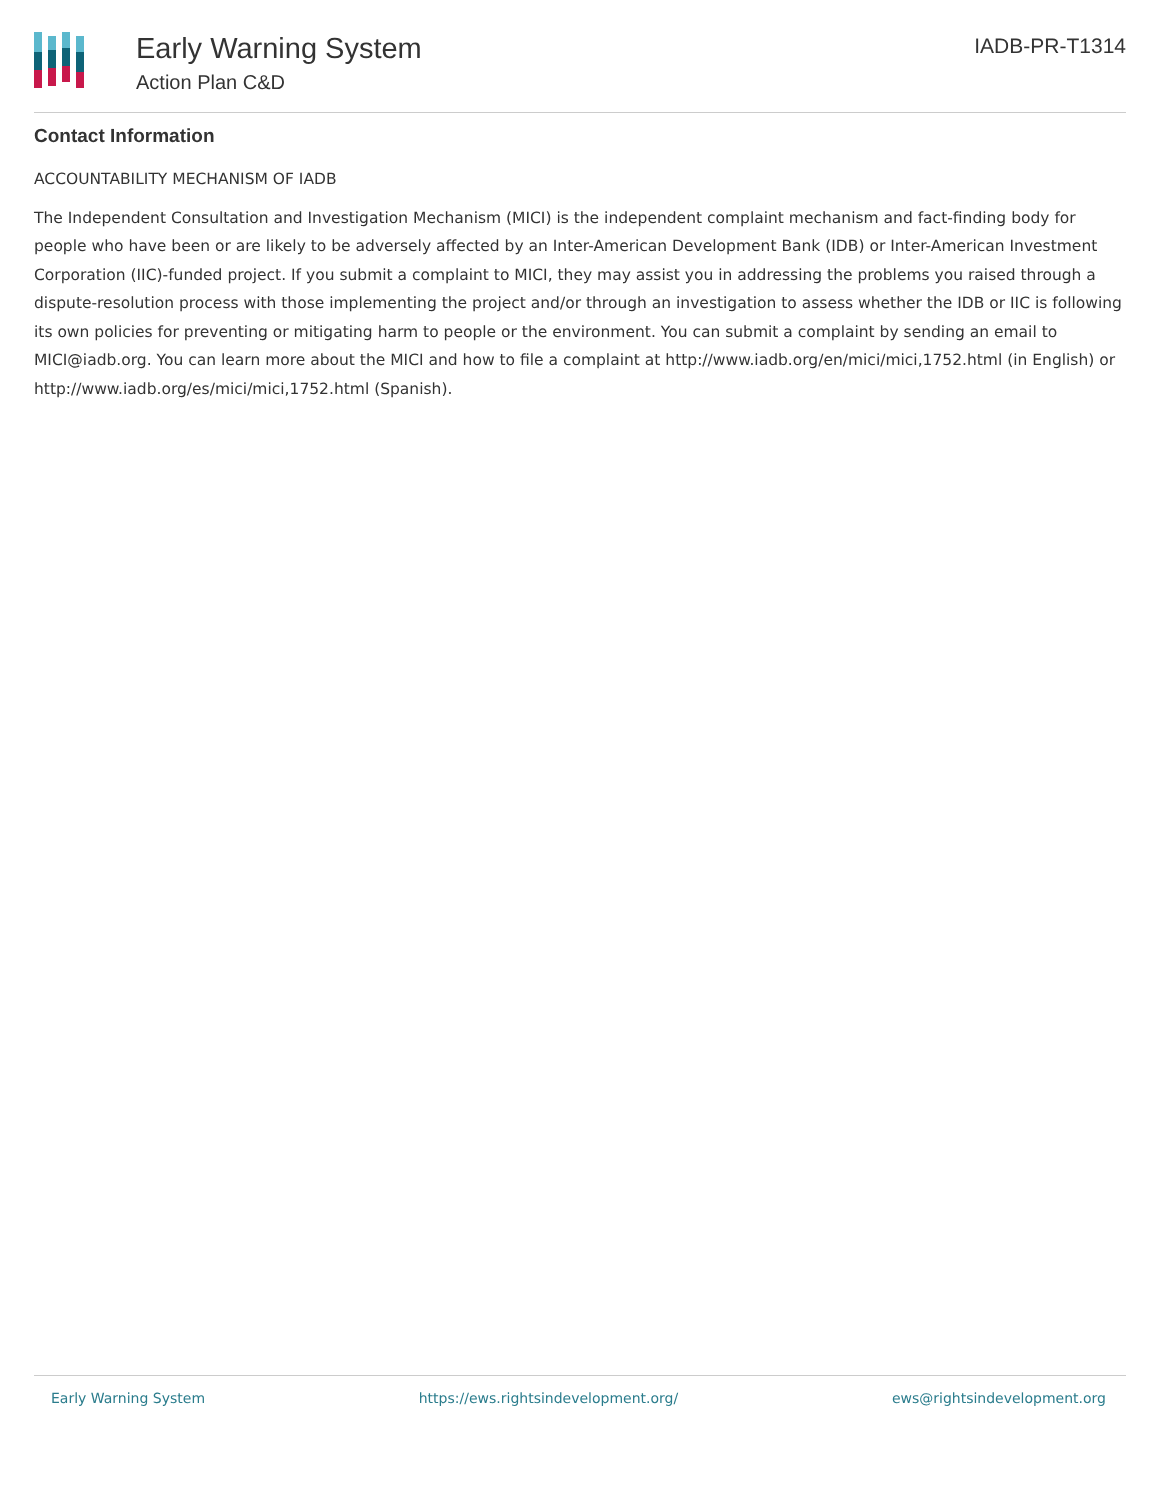Early Warning System
Action Plan C&D
IADB-PR-T1314
Contact Information
ACCOUNTABILITY MECHANISM OF IADB
The Independent Consultation and Investigation Mechanism (MICI) is the independent complaint mechanism and fact-finding body for people who have been or are likely to be adversely affected by an Inter-American Development Bank (IDB) or Inter-American Investment Corporation (IIC)-funded project. If you submit a complaint to MICI, they may assist you in addressing the problems you raised through a dispute-resolution process with those implementing the project and/or through an investigation to assess whether the IDB or IIC is following its own policies for preventing or mitigating harm to people or the environment. You can submit a complaint by sending an email to MICI@iadb.org. You can learn more about the MICI and how to file a complaint at http://www.iadb.org/en/mici/mici,1752.html (in English) or http://www.iadb.org/es/mici/mici,1752.html (Spanish).
Early Warning System https://ews.rightsindevelopment.org/ ews@rightsindevelopment.org